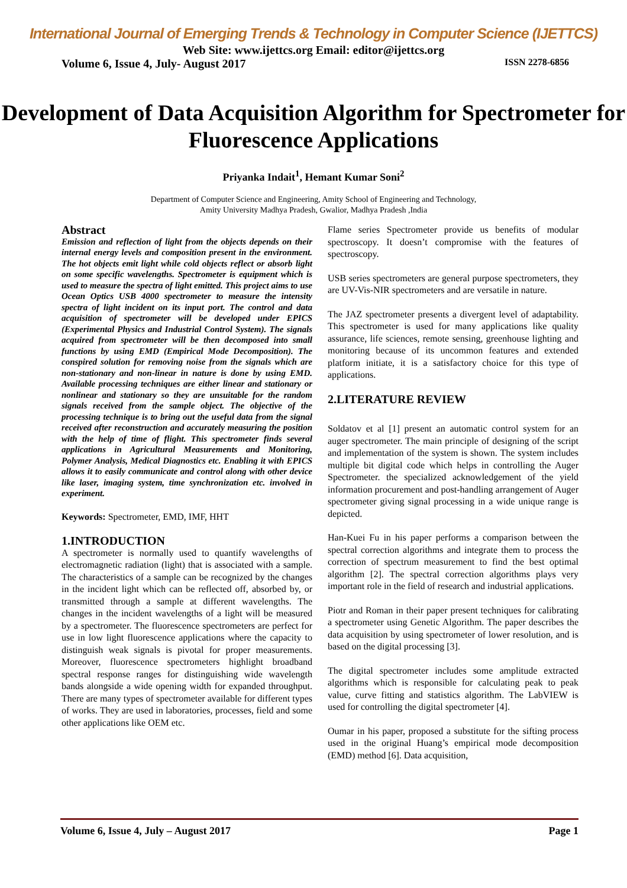International Journal of Emerging Trends & Technology in Computer Science (IJETTCS)
Web Site: www.ijettcs.org Email: editor@ijettcs.org
Volume 6, Issue 4, July- August 2017 ISSN 2278-6856
Development of Data Acquisition Algorithm for Spectrometer for Fluorescence Applications
Priyanka Indait<sup>1</sup>, Hemant Kumar Soni<sup>2</sup>
Department of Computer Science and Engineering, Amity School of Engineering and Technology,
Amity University Madhya Pradesh, Gwalior, Madhya Pradesh ,India
Abstract
Emission and reflection of light from the objects depends on their internal energy levels and composition present in the environment. The hot objects emit light while cold objects reflect or absorb light on some specific wavelengths. Spectrometer is equipment which is used to measure the spectra of light emitted. This project aims to use Ocean Optics USB 4000 spectrometer to measure the intensity spectra of light incident on its input port. The control and data acquisition of spectrometer will be developed under EPICS (Experimental Physics and Industrial Control System). The signals acquired from spectrometer will be then decomposed into small functions by using EMD (Empirical Mode Decomposition). The conspired solution for removing noise from the signals which are non-stationary and non-linear in nature is done by using EMD. Available processing techniques are either linear and stationary or nonlinear and stationary so they are unsuitable for the random signals received from the sample object. The objective of the processing technique is to bring out the useful data from the signal received after reconstruction and accurately measuring the position with the help of time of flight. This spectrometer finds several applications in Agricultural Measurements and Monitoring, Polymer Analysis, Medical Diagnostics etc. Enabling it with EPICS allows it to easily communicate and control along with other device like laser, imaging system, time synchronization etc. involved in experiment.
Keywords: Spectrometer, EMD, IMF, HHT
1.INTRODUCTION
A spectrometer is normally used to quantify wavelengths of electromagnetic radiation (light) that is associated with a sample. The characteristics of a sample can be recognized by the changes in the incident light which can be reflected off, absorbed by, or transmitted through a sample at different wavelengths. The changes in the incident wavelengths of a light will be measured by a spectrometer. The fluorescence spectrometers are perfect for use in low light fluorescence applications where the capacity to distinguish weak signals is pivotal for proper measurements. Moreover, fluorescence spectrometers highlight broadband spectral response ranges for distinguishing wide wavelength bands alongside a wide opening width for expanded throughput. There are many types of spectrometer available for different types of works. They are used in laboratories, processes, field and some other applications like OEM etc.
Flame series Spectrometer provide us benefits of modular spectroscopy. It doesn’t compromise with the features of spectroscopy.
USB series spectrometers are general purpose spectrometers, they are UV-Vis-NIR spectrometers and are versatile in nature.
The JAZ spectrometer presents a divergent level of adaptability. This spectrometer is used for many applications like quality assurance, life sciences, remote sensing, greenhouse lighting and monitoring because of its uncommon features and extended platform initiate, it is a satisfactory choice for this type of applications.
2.LITERATURE REVIEW
Soldatov et al [1] present an automatic control system for an auger spectrometer. The main principle of designing of the script and implementation of the system is shown. The system includes multiple bit digital code which helps in controlling the Auger Spectrometer. the specialized acknowledgement of the yield information procurement and post-handling arrangement of Auger spectrometer giving signal processing in a wide unique range is depicted.
Han-Kuei Fu in his paper performs a comparison between the spectral correction algorithms and integrate them to process the correction of spectrum measurement to find the best optimal algorithm [2]. The spectral correction algorithms plays very important role in the field of research and industrial applications.
Piotr and Roman in their paper present techniques for calibrating a spectrometer using Genetic Algorithm. The paper describes the data acquisition by using spectrometer of lower resolution, and is based on the digital processing [3].
The digital spectrometer includes some amplitude extracted algorithms which is responsible for calculating peak to peak value, curve fitting and statistics algorithm. The LabVIEW is used for controlling the digital spectrometer [4].
Oumar in his paper, proposed a substitute for the sifting process used in the original Huang’s empirical mode decomposition (EMD) method [6]. Data acquisition,
Volume 6, Issue 4, July – August 2017 Page 1